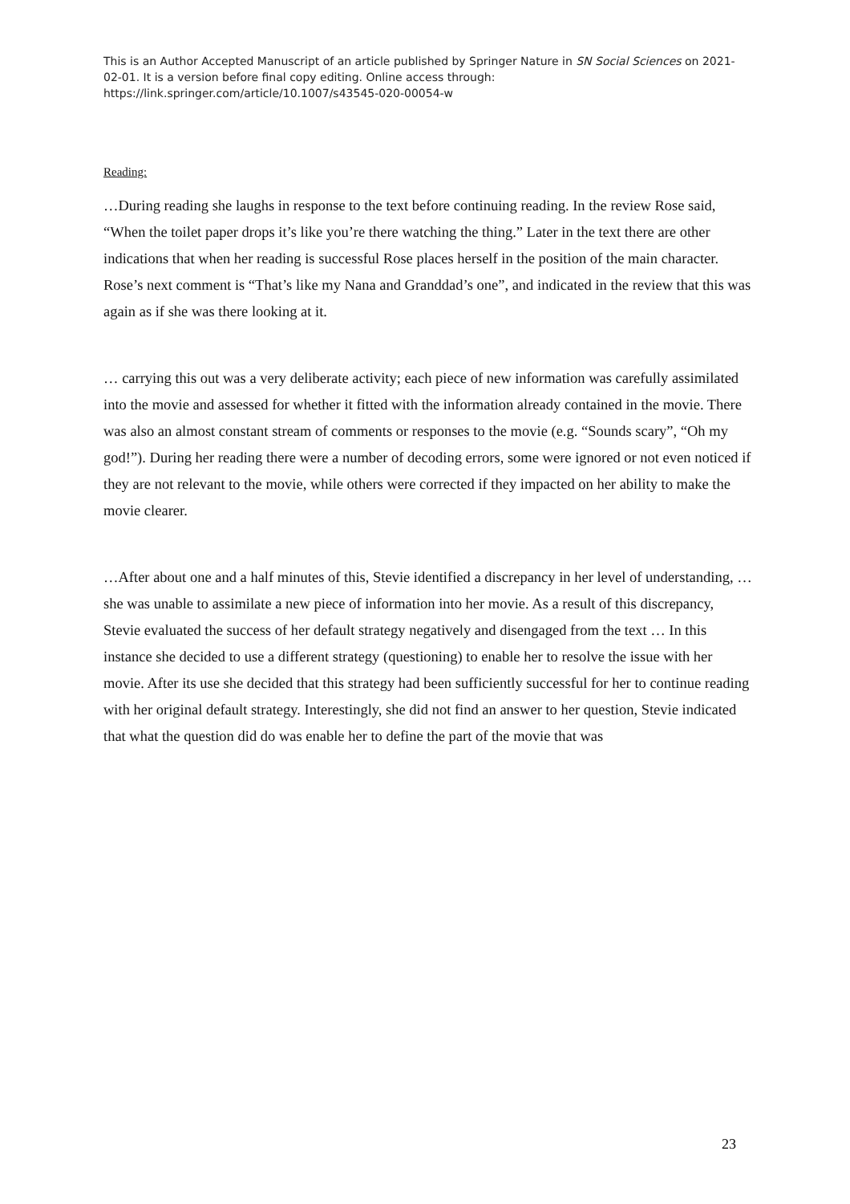This is an Author Accepted Manuscript of an article published by Springer Nature in SN Social Sciences on 2021-02-01. It is a version before final copy editing. Online access through: https://link.springer.com/article/10.1007/s43545-020-00054-w
Reading:
…During reading she laughs in response to the text before continuing reading. In the review Rose said, “When the toilet paper drops it’s like you’re there watching the thing.” Later in the text there are other indications that when her reading is successful Rose places herself in the position of the main character. Rose’s next comment is “That’s like my Nana and Granddad’s one”, and indicated in the review that this was again as if she was there looking at it.
… carrying this out was a very deliberate activity; each piece of new information was carefully assimilated into the movie and assessed for whether it fitted with the information already contained in the movie. There was also an almost constant stream of comments or responses to the movie (e.g. “Sounds scary”, “Oh my god!”). During her reading there were a number of decoding errors, some were ignored or not even noticed if they are not relevant to the movie, while others were corrected if they impacted on her ability to make the movie clearer.
…After about one and a half minutes of this, Stevie identified a discrepancy in her level of understanding, … she was unable to assimilate a new piece of information into her movie. As a result of this discrepancy, Stevie evaluated the success of her default strategy negatively and disengaged from the text … In this instance she decided to use a different strategy (questioning) to enable her to resolve the issue with her movie. After its use she decided that this strategy had been sufficiently successful for her to continue reading with her original default strategy. Interestingly, she did not find an answer to her question, Stevie indicated that what the question did do was enable her to define the part of the movie that was
23